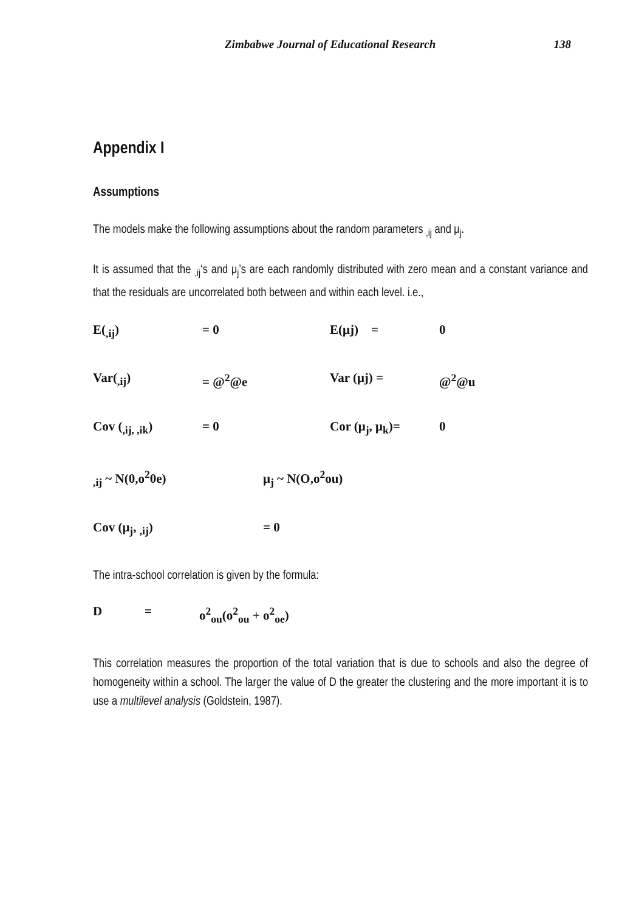Zimbabwe Journal of Educational Research 138
Appendix I
Assumptions
The models make the following assumptions about the random parameters <sub>,ij</sub> and μ<sub>j</sub>.
It is assumed that the <sub>,ij</sub>‘s and μ<sub>j</sub>’s are each randomly distributed with zero mean and a constant variance and that the residuals are uncorrelated both between and within each level. i.e.,
E(<sub>,ij</sub>) = 0 E(μj) = 0
Var(<sub>,ij</sub>) = @<sup>2</sup>@e Var (μj) = @<sup>2</sup>@u
Cov (<sub>,ij, ,ik</sub>) = 0 Cor (μ<sub>j</sub>, μ<sub>k</sub>)= 0
<sub>,ij</sub> ~ N(0,o<sup>2</sup>0e) μ<sub>j</sub> ~ N(O,o<sup>2</sup>ou)
Cov (μ<sub>j</sub>, <sub>,ij</sub>) = 0
The intra-school correlation is given by the formula:
D = o<sup>2</sup><sub>ou</sub>(o<sup>2</sup><sub>ou</sub> + o<sup>2</sup><sub>oe</sub>)
This correlation measures the proportion of the total variation that is due to schools and also the degree of homogeneity within a school. The larger the value of D the greater the clustering and the more important it is to use a multilevel analysis (Goldstein, 1987).